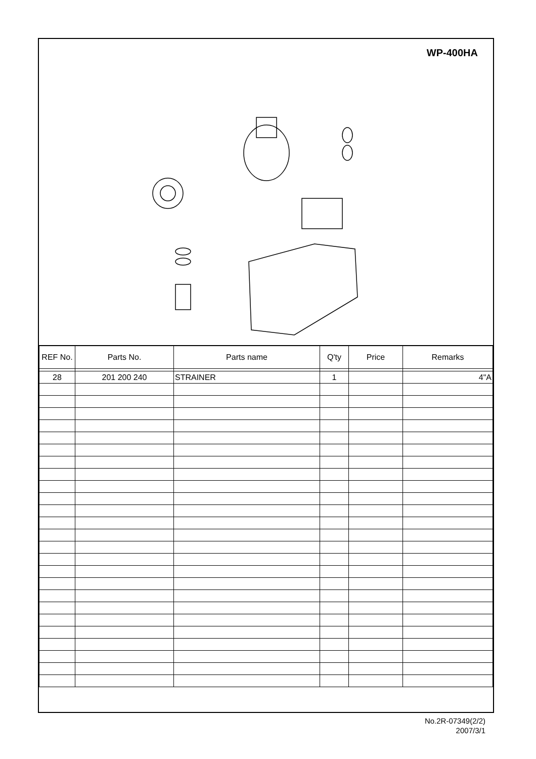WP-400HA
| REF No. | Parts No. | Parts name | Q'ty | Price | Remarks |
| --- | --- | --- | --- | --- | --- |
| 28 | 201 200 240 | STRAINER | 1 | | 4"A |
No.2R-07349(2/2)
2007/3/1